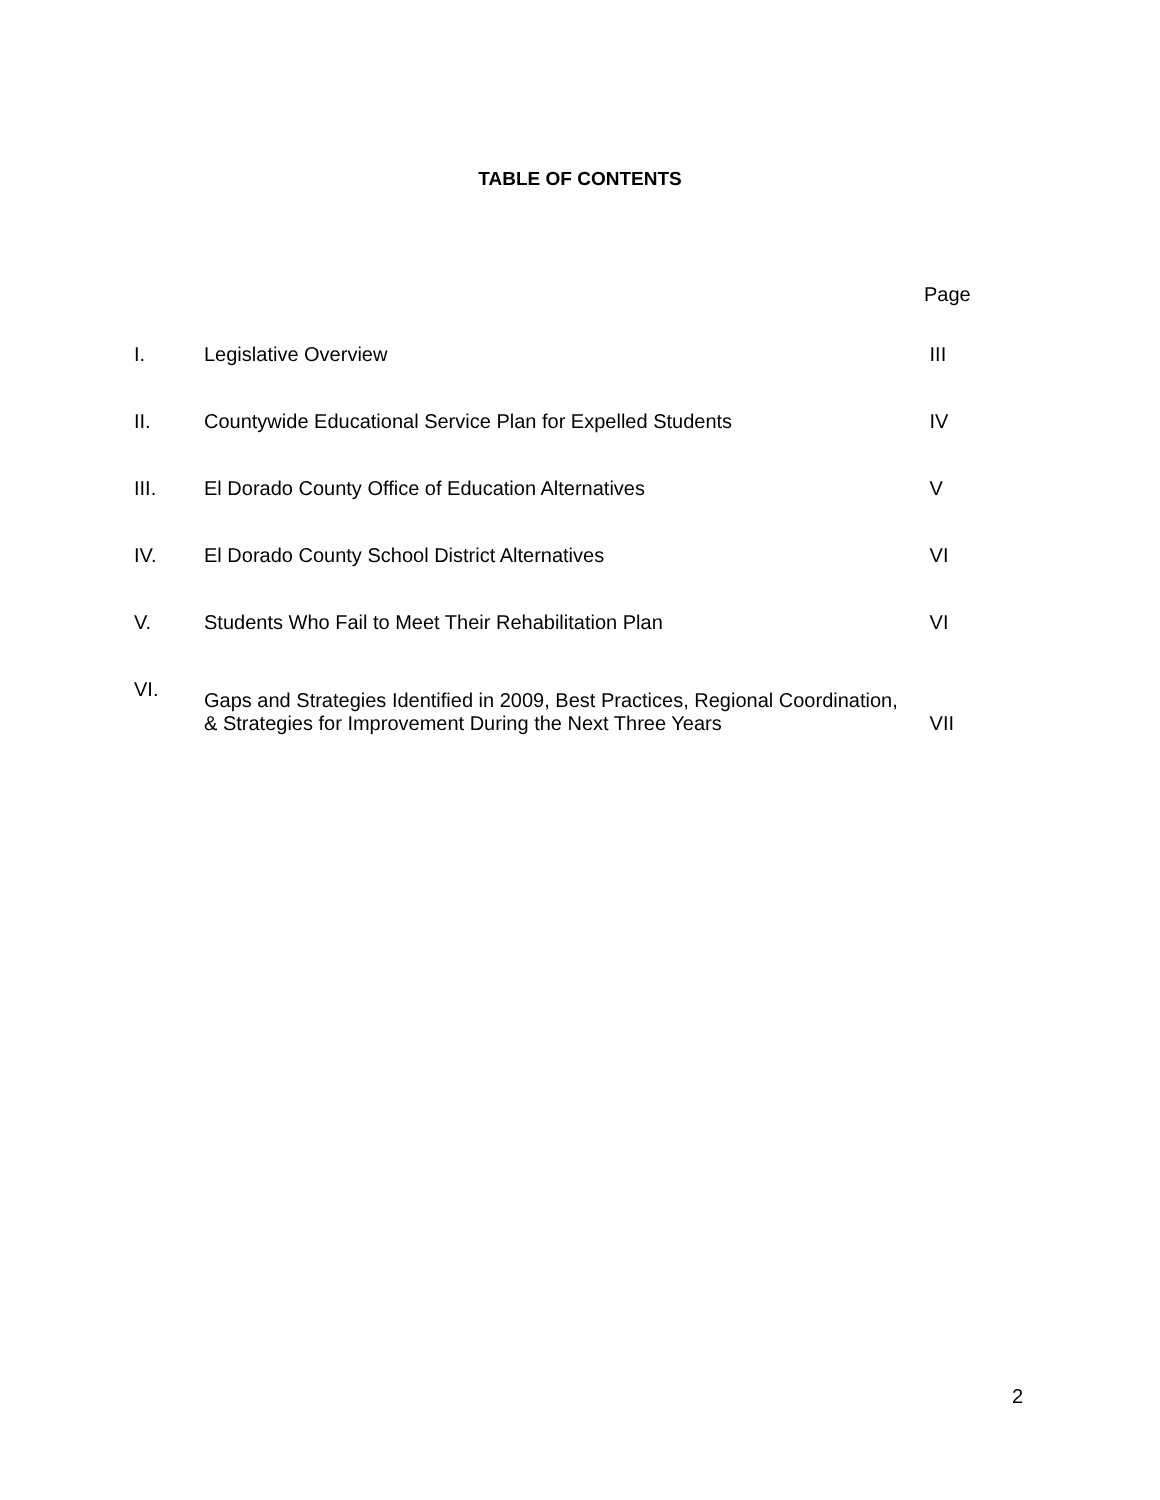TABLE OF CONTENTS
| | | Page |
| I. | Legislative Overview | III |
| II. | Countywide Educational Service Plan for Expelled Students | IV |
| III. | El Dorado County Office of Education Alternatives | V |
| IV. | El Dorado County School District Alternatives | VI |
| V. | Students Who Fail to Meet Their Rehabilitation Plan | VI |
| VI. | Gaps and Strategies Identified in 2009, Best Practices, Regional Coordination, & Strategies for Improvement During the Next Three Years | VII |
2